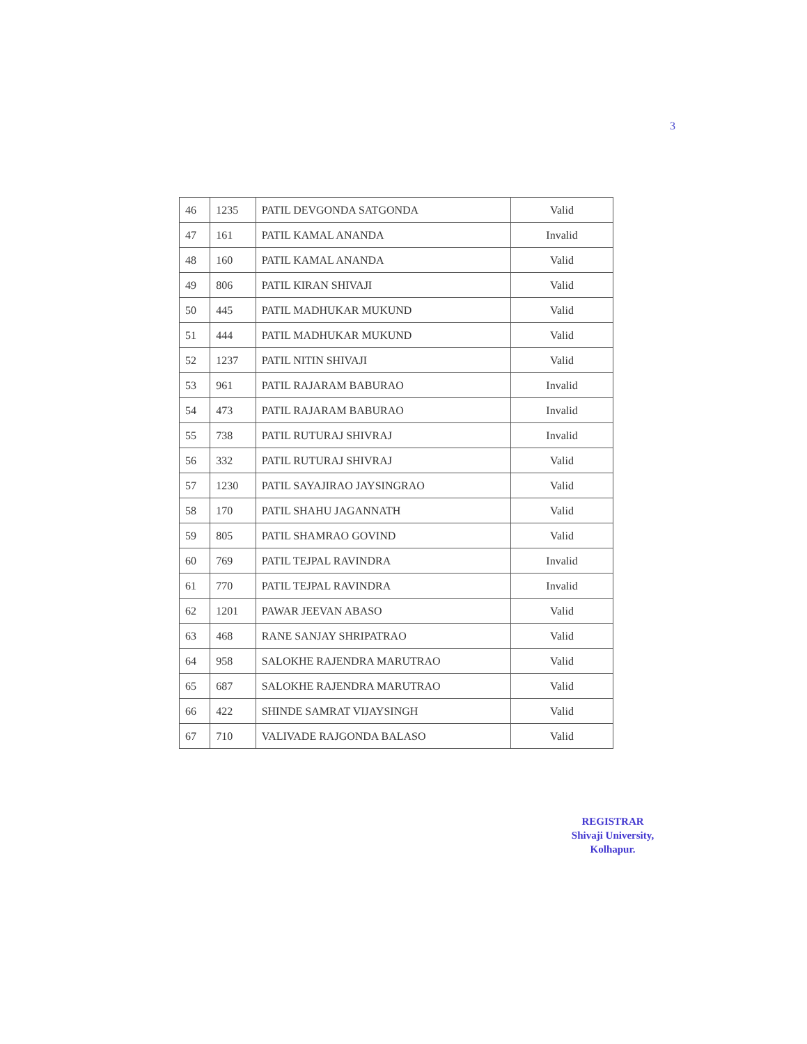3
| 46 | 1235 | PATIL DEVGONDA SATGONDA | Valid |
| 47 | 161 | PATIL KAMAL ANANDA | Invalid |
| 48 | 160 | PATIL KAMAL ANANDA | Valid |
| 49 | 806 | PATIL KIRAN SHIVAJI | Valid |
| 50 | 445 | PATIL MADHUKAR MUKUND | Valid |
| 51 | 444 | PATIL MADHUKAR MUKUND | Valid |
| 52 | 1237 | PATIL NITIN SHIVAJI | Valid |
| 53 | 961 | PATIL RAJARAM BABURAO | Invalid |
| 54 | 473 | PATIL RAJARAM BABURAO | Invalid |
| 55 | 738 | PATIL RUTURAJ SHIVRAJ | Invalid |
| 56 | 332 | PATIL RUTURAJ SHIVRAJ | Valid |
| 57 | 1230 | PATIL SAYAJIRAO JAYSINGRAO | Valid |
| 58 | 170 | PATIL SHAHU JAGANNATH | Valid |
| 59 | 805 | PATIL SHAMRAO GOVIND | Valid |
| 60 | 769 | PATIL TEJPAL RAVINDRA | Invalid |
| 61 | 770 | PATIL TEJPAL RAVINDRA | Invalid |
| 62 | 1201 | PAWAR JEEVAN ABASO | Valid |
| 63 | 468 | RANE SANJAY SHRIPATRAO | Valid |
| 64 | 958 | SALOKHE RAJENDRA MARUTRAO | Valid |
| 65 | 687 | SALOKHE RAJENDRA MARUTRAO | Valid |
| 66 | 422 | SHINDE SAMRAT VIJAYSINGH | Valid |
| 67 | 710 | VALIVADE RAJGONDA BALASO | Valid |
REGISTRAR
Shivaji University,
Kolhapur.